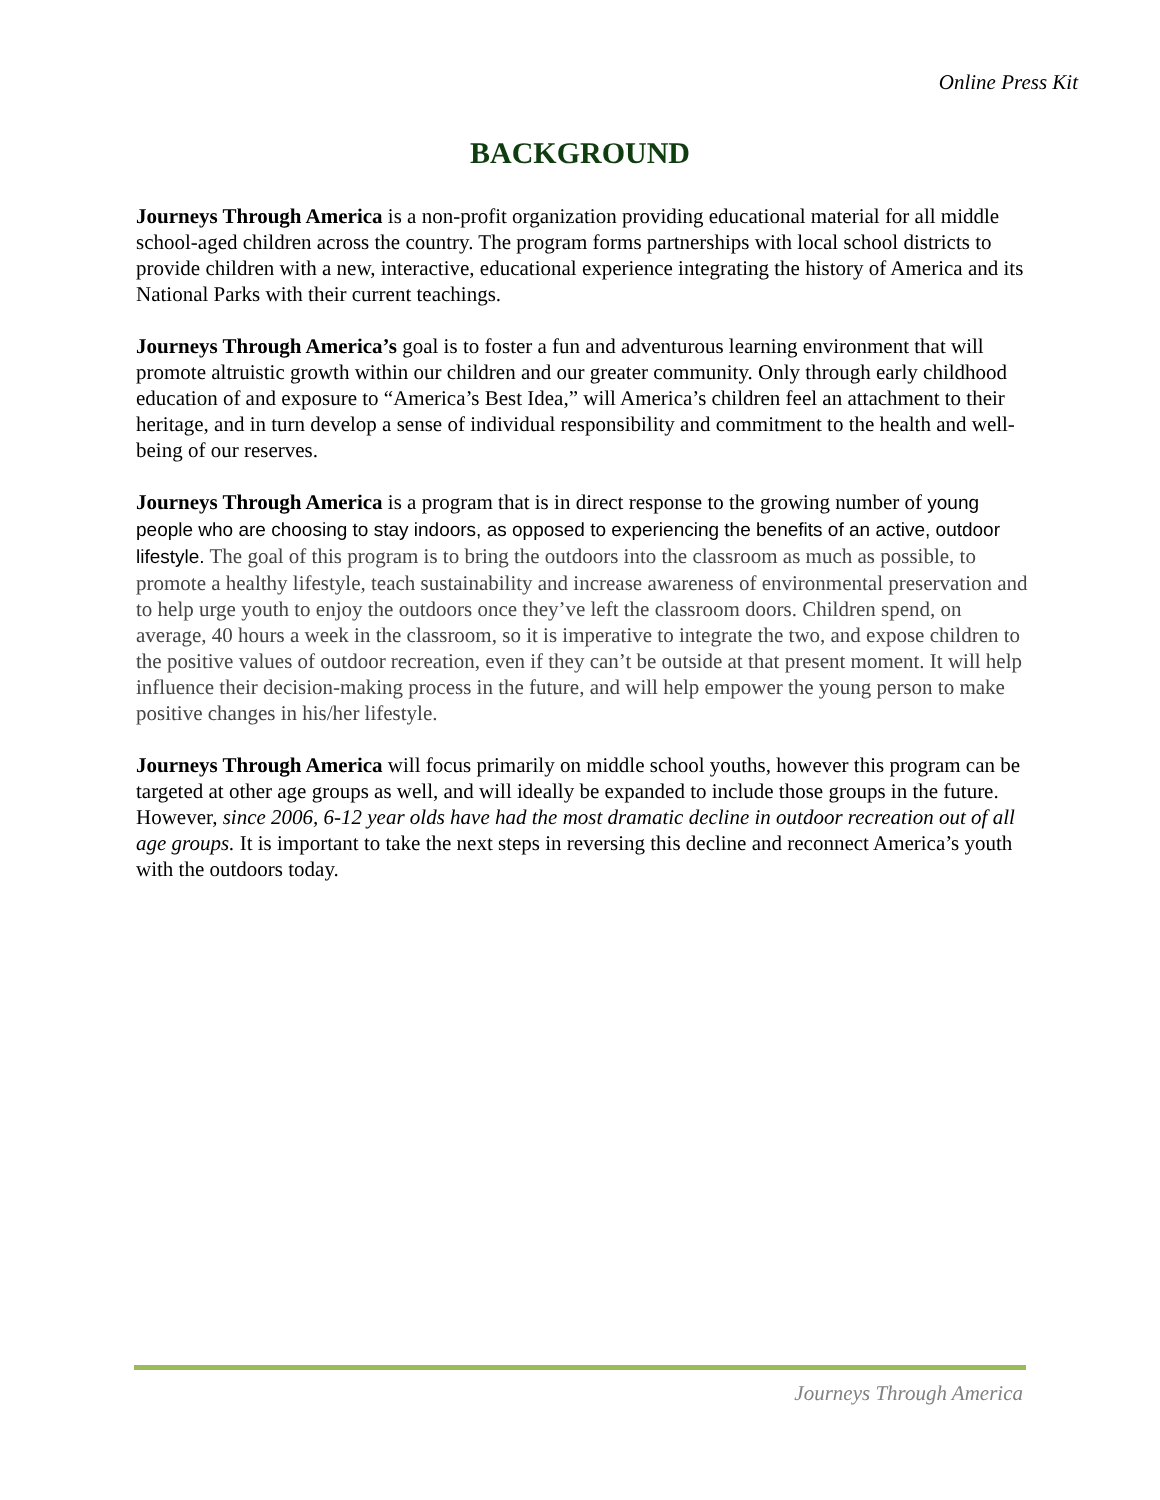Online Press Kit
BACKGROUND
Journeys Through America is a non-profit organization providing educational material for all middle school-aged children across the country. The program forms partnerships with local school districts to provide children with a new, interactive, educational experience integrating the history of America and its National Parks with their current teachings.
Journeys Through America’s goal is to foster a fun and adventurous learning environment that will promote altruistic growth within our children and our greater community. Only through early childhood education of and exposure to “America’s Best Idea,” will America’s children feel an attachment to their heritage, and in turn develop a sense of individual responsibility and commitment to the health and well-being of our reserves.
Journeys Through America is a program that is in direct response to the growing number of young people who are choosing to stay indoors, as opposed to experiencing the benefits of an active, outdoor lifestyle. The goal of this program is to bring the outdoors into the classroom as much as possible, to promote a healthy lifestyle, teach sustainability and increase awareness of environmental preservation and to help urge youth to enjoy the outdoors once they’ve left the classroom doors. Children spend, on average, 40 hours a week in the classroom, so it is imperative to integrate the two, and expose children to the positive values of outdoor recreation, even if they can’t be outside at that present moment. It will help influence their decision-making process in the future, and will help empower the young person to make positive changes in his/her lifestyle.
Journeys Through America will focus primarily on middle school youths, however this program can be targeted at other age groups as well, and will ideally be expanded to include those groups in the future. However, since 2006, 6-12 year olds have had the most dramatic decline in outdoor recreation out of all age groups. It is important to take the next steps in reversing this decline and reconnect America’s youth with the outdoors today.
Journeys Through America